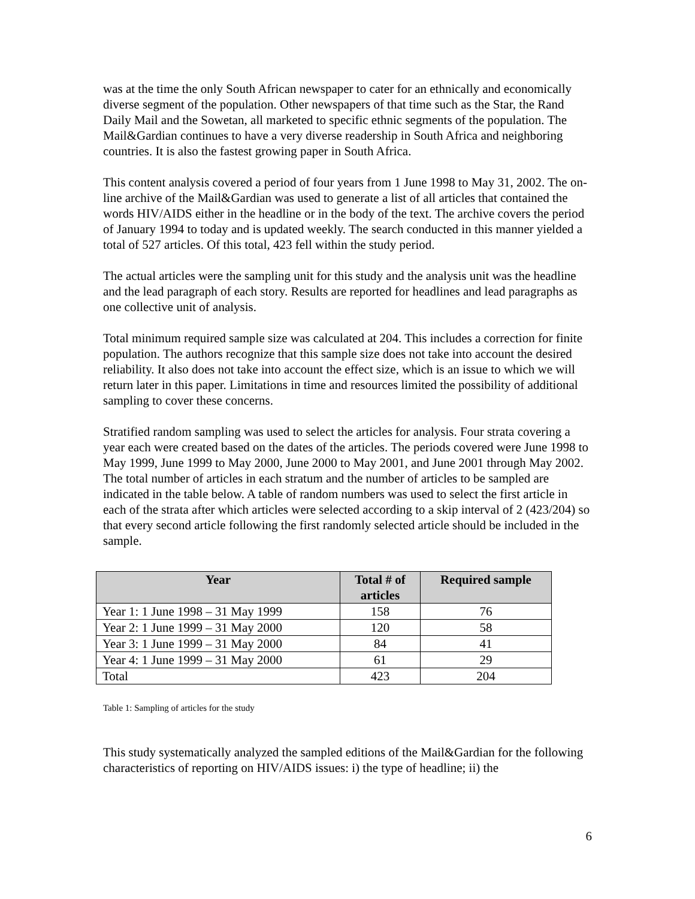was at the time the only South African newspaper to cater for an ethnically and economically diverse segment of the population. Other newspapers of that time such as the Star, the Rand Daily Mail and the Sowetan, all marketed to specific ethnic segments of the population. The Mail&Gardian continues to have a very diverse readership in South Africa and neighboring countries. It is also the fastest growing paper in South Africa.
This content analysis covered a period of four years from 1 June 1998 to May 31, 2002. The on-line archive of the Mail&Gardian was used to generate a list of all articles that contained the words HIV/AIDS either in the headline or in the body of the text. The archive covers the period of January 1994 to today and is updated weekly. The search conducted in this manner yielded a total of 527 articles. Of this total, 423 fell within the study period.
The actual articles were the sampling unit for this study and the analysis unit was the headline and the lead paragraph of each story. Results are reported for headlines and lead paragraphs as one collective unit of analysis.
Total minimum required sample size was calculated at 204. This includes a correction for finite population. The authors recognize that this sample size does not take into account the desired reliability. It also does not take into account the effect size, which is an issue to which we will return later in this paper. Limitations in time and resources limited the possibility of additional sampling to cover these concerns.
Stratified random sampling was used to select the articles for analysis. Four strata covering a year each were created based on the dates of the articles. The periods covered were June 1998 to May 1999, June 1999 to May 2000, June 2000 to May 2001, and June 2001 through May 2002. The total number of articles in each stratum and the number of articles to be sampled are indicated in the table below. A table of random numbers was used to select the first article in each of the strata after which articles were selected according to a skip interval of 2 (423/204) so that every second article following the first randomly selected article should be included in the sample.
| Year | Total # of articles | Required sample |
| --- | --- | --- |
| Year 1: 1 June 1998 – 31 May 1999 | 158 | 76 |
| Year 2: 1 June 1999 – 31 May 2000 | 120 | 58 |
| Year 3: 1 June 1999 – 31 May 2000 | 84 | 41 |
| Year 4: 1 June 1999 – 31 May 2000 | 61 | 29 |
| Total | 423 | 204 |
Table 1: Sampling of articles for the study
This study systematically analyzed the sampled editions of the Mail&Gardian for the following characteristics of reporting on HIV/AIDS issues: i) the type of headline; ii) the
6